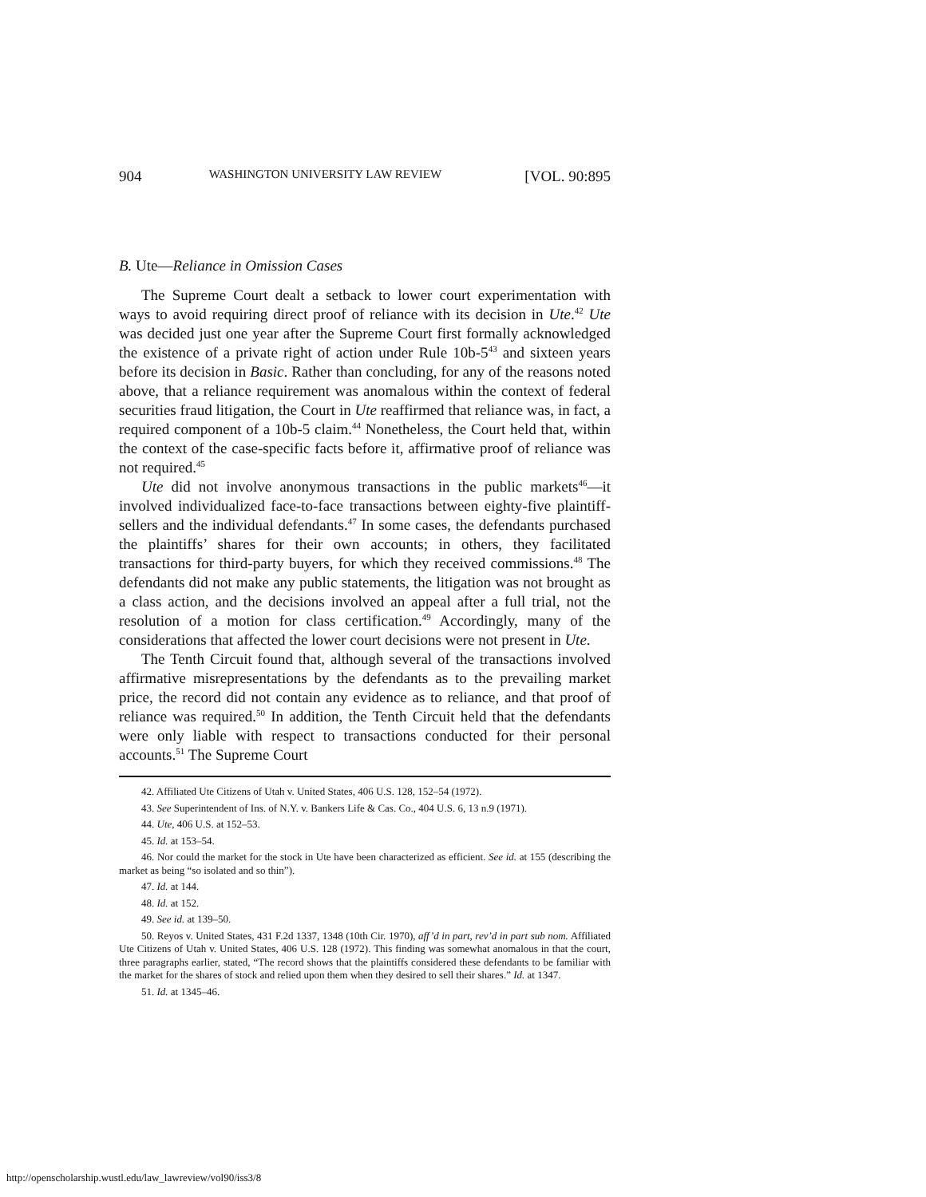904 WASHINGTON UNIVERSITY LAW REVIEW [VOL. 90:895
B. Ute—Reliance in Omission Cases
The Supreme Court dealt a setback to lower court experimentation with ways to avoid requiring direct proof of reliance with its decision in Ute.<sup>42</sup> Ute was decided just one year after the Supreme Court first formally acknowledged the existence of a private right of action under Rule 10b-5<sup>43</sup> and sixteen years before its decision in Basic. Rather than concluding, for any of the reasons noted above, that a reliance requirement was anomalous within the context of federal securities fraud litigation, the Court in Ute reaffirmed that reliance was, in fact, a required component of a 10b-5 claim.<sup>44</sup> Nonetheless, the Court held that, within the context of the case-specific facts before it, affirmative proof of reliance was not required.<sup>45</sup>
Ute did not involve anonymous transactions in the public markets<sup>46</sup>—it involved individualized face-to-face transactions between eighty-five plaintiff-sellers and the individual defendants.<sup>47</sup> In some cases, the defendants purchased the plaintiffs’ shares for their own accounts; in others, they facilitated transactions for third-party buyers, for which they received commissions.<sup>48</sup> The defendants did not make any public statements, the litigation was not brought as a class action, and the decisions involved an appeal after a full trial, not the resolution of a motion for class certification.<sup>49</sup> Accordingly, many of the considerations that affected the lower court decisions were not present in Ute.
The Tenth Circuit found that, although several of the transactions involved affirmative misrepresentations by the defendants as to the prevailing market price, the record did not contain any evidence as to reliance, and that proof of reliance was required.<sup>50</sup> In addition, the Tenth Circuit held that the defendants were only liable with respect to transactions conducted for their personal accounts.<sup>51</sup> The Supreme Court
42. Affiliated Ute Citizens of Utah v. United States, 406 U.S. 128, 152–54 (1972).
43. See Superintendent of Ins. of N.Y. v. Bankers Life & Cas. Co., 404 U.S. 6, 13 n.9 (1971).
44. Ute, 406 U.S. at 152–53.
45. Id. at 153–54.
46. Nor could the market for the stock in Ute have been characterized as efficient. See id. at 155 (describing the market as being “so isolated and so thin”).
47. Id. at 144.
48. Id. at 152.
49. See id. at 139–50.
50. Reyos v. United States, 431 F.2d 1337, 1348 (10th Cir. 1970), aff’d in part, rev’d in part sub nom. Affiliated Ute Citizens of Utah v. United States, 406 U.S. 128 (1972). This finding was somewhat anomalous in that the court, three paragraphs earlier, stated, “The record shows that the plaintiffs considered these defendants to be familiar with the market for the shares of stock and relied upon them when they desired to sell their shares.” Id. at 1347.
51. Id. at 1345–46.
http://openscholarship.wustl.edu/law_lawreview/vol90/iss3/8